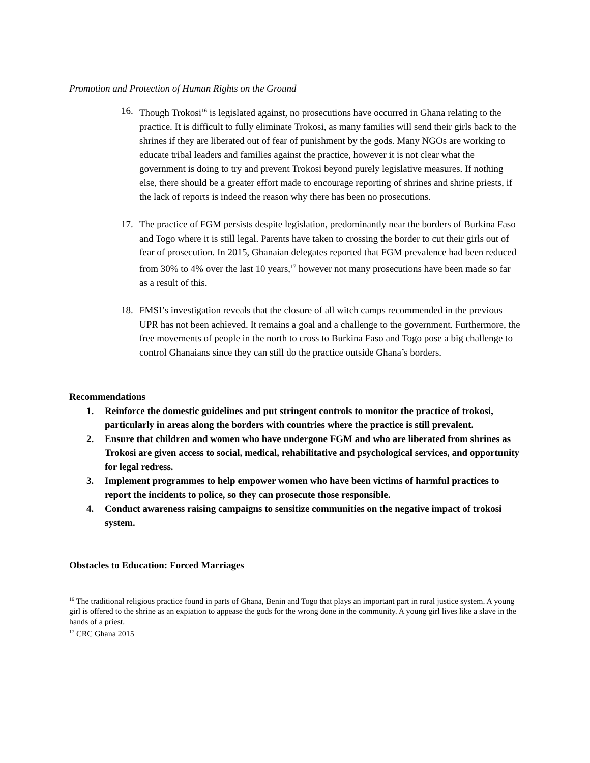Promotion and Protection of Human Rights on the Ground
16. Though Trokosi<sup>16</sup> is legislated against, no prosecutions have occurred in Ghana relating to the practice. It is difficult to fully eliminate Trokosi, as many families will send their girls back to the shrines if they are liberated out of fear of punishment by the gods. Many NGOs are working to educate tribal leaders and families against the practice, however it is not clear what the government is doing to try and prevent Trokosi beyond purely legislative measures. If nothing else, there should be a greater effort made to encourage reporting of shrines and shrine priests, if the lack of reports is indeed the reason why there has been no prosecutions.
17. The practice of FGM persists despite legislation, predominantly near the borders of Burkina Faso and Togo where it is still legal. Parents have taken to crossing the border to cut their girls out of fear of prosecution. In 2015, Ghanaian delegates reported that FGM prevalence had been reduced from 30% to 4% over the last 10 years,<sup>17</sup> however not many prosecutions have been made so far as a result of this.
18. FMSI’s investigation reveals that the closure of all witch camps recommended in the previous UPR has not been achieved. It remains a goal and a challenge to the government. Furthermore, the free movements of people in the north to cross to Burkina Faso and Togo pose a big challenge to control Ghanaians since they can still do the practice outside Ghana’s borders.
Recommendations
1. Reinforce the domestic guidelines and put stringent controls to monitor the practice of trokosi, particularly in areas along the borders with countries where the practice is still prevalent.
2. Ensure that children and women who have undergone FGM and who are liberated from shrines as Trokosi are given access to social, medical, rehabilitative and psychological services, and opportunity for legal redress.
3. Implement programmes to help empower women who have been victims of harmful practices to report the incidents to police, so they can prosecute those responsible.
4. Conduct awareness raising campaigns to sensitize communities on the negative impact of trokosi system.
Obstacles to Education: Forced Marriages
<sup>16</sup> The traditional religious practice found in parts of Ghana, Benin and Togo that plays an important part in rural justice system. A young girl is offered to the shrine as an expiation to appease the gods for the wrong done in the community. A young girl lives like a slave in the hands of a priest.
<sup>17</sup> CRC Ghana 2015